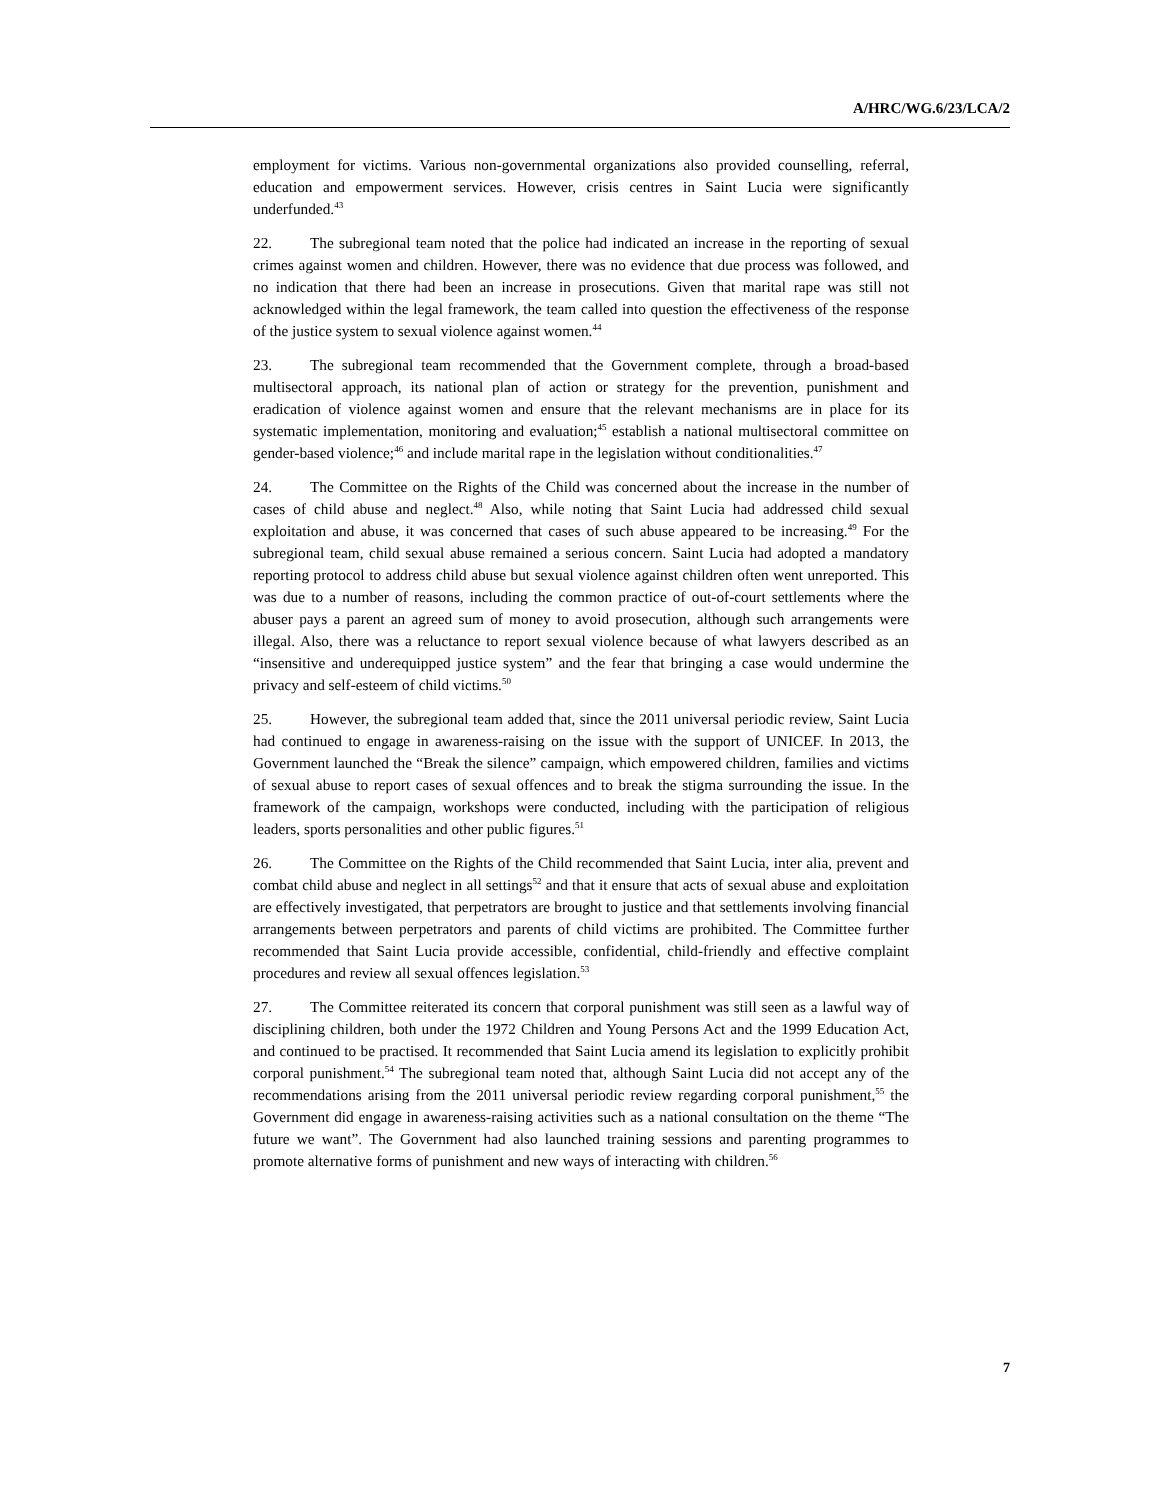A/HRC/WG.6/23/LCA/2
employment for victims. Various non-governmental organizations also provided counselling, referral, education and empowerment services. However, crisis centres in Saint Lucia were significantly underfunded.<sup>43</sup>
22. The subregional team noted that the police had indicated an increase in the reporting of sexual crimes against women and children. However, there was no evidence that due process was followed, and no indication that there had been an increase in prosecutions. Given that marital rape was still not acknowledged within the legal framework, the team called into question the effectiveness of the response of the justice system to sexual violence against women.<sup>44</sup>
23. The subregional team recommended that the Government complete, through a broad-based multisectoral approach, its national plan of action or strategy for the prevention, punishment and eradication of violence against women and ensure that the relevant mechanisms are in place for its systematic implementation, monitoring and evaluation;<sup>45</sup> establish a national multisectoral committee on gender-based violence;<sup>46</sup> and include marital rape in the legislation without conditionalities.<sup>47</sup>
24. The Committee on the Rights of the Child was concerned about the increase in the number of cases of child abuse and neglect.<sup>48</sup> Also, while noting that Saint Lucia had addressed child sexual exploitation and abuse, it was concerned that cases of such abuse appeared to be increasing.<sup>49</sup> For the subregional team, child sexual abuse remained a serious concern. Saint Lucia had adopted a mandatory reporting protocol to address child abuse but sexual violence against children often went unreported. This was due to a number of reasons, including the common practice of out-of-court settlements where the abuser pays a parent an agreed sum of money to avoid prosecution, although such arrangements were illegal. Also, there was a reluctance to report sexual violence because of what lawyers described as an “insensitive and underequipped justice system” and the fear that bringing a case would undermine the privacy and self-esteem of child victims.<sup>50</sup>
25. However, the subregional team added that, since the 2011 universal periodic review, Saint Lucia had continued to engage in awareness-raising on the issue with the support of UNICEF. In 2013, the Government launched the “Break the silence” campaign, which empowered children, families and victims of sexual abuse to report cases of sexual offences and to break the stigma surrounding the issue. In the framework of the campaign, workshops were conducted, including with the participation of religious leaders, sports personalities and other public figures.<sup>51</sup>
26. The Committee on the Rights of the Child recommended that Saint Lucia, inter alia, prevent and combat child abuse and neglect in all settings<sup>52</sup> and that it ensure that acts of sexual abuse and exploitation are effectively investigated, that perpetrators are brought to justice and that settlements involving financial arrangements between perpetrators and parents of child victims are prohibited. The Committee further recommended that Saint Lucia provide accessible, confidential, child-friendly and effective complaint procedures and review all sexual offences legislation.<sup>53</sup>
27. The Committee reiterated its concern that corporal punishment was still seen as a lawful way of disciplining children, both under the 1972 Children and Young Persons Act and the 1999 Education Act, and continued to be practised. It recommended that Saint Lucia amend its legislation to explicitly prohibit corporal punishment.<sup>54</sup> The subregional team noted that, although Saint Lucia did not accept any of the recommendations arising from the 2011 universal periodic review regarding corporal punishment,<sup>55</sup> the Government did engage in awareness-raising activities such as a national consultation on the theme “The future we want”. The Government had also launched training sessions and parenting programmes to promote alternative forms of punishment and new ways of interacting with children.<sup>56</sup>
7